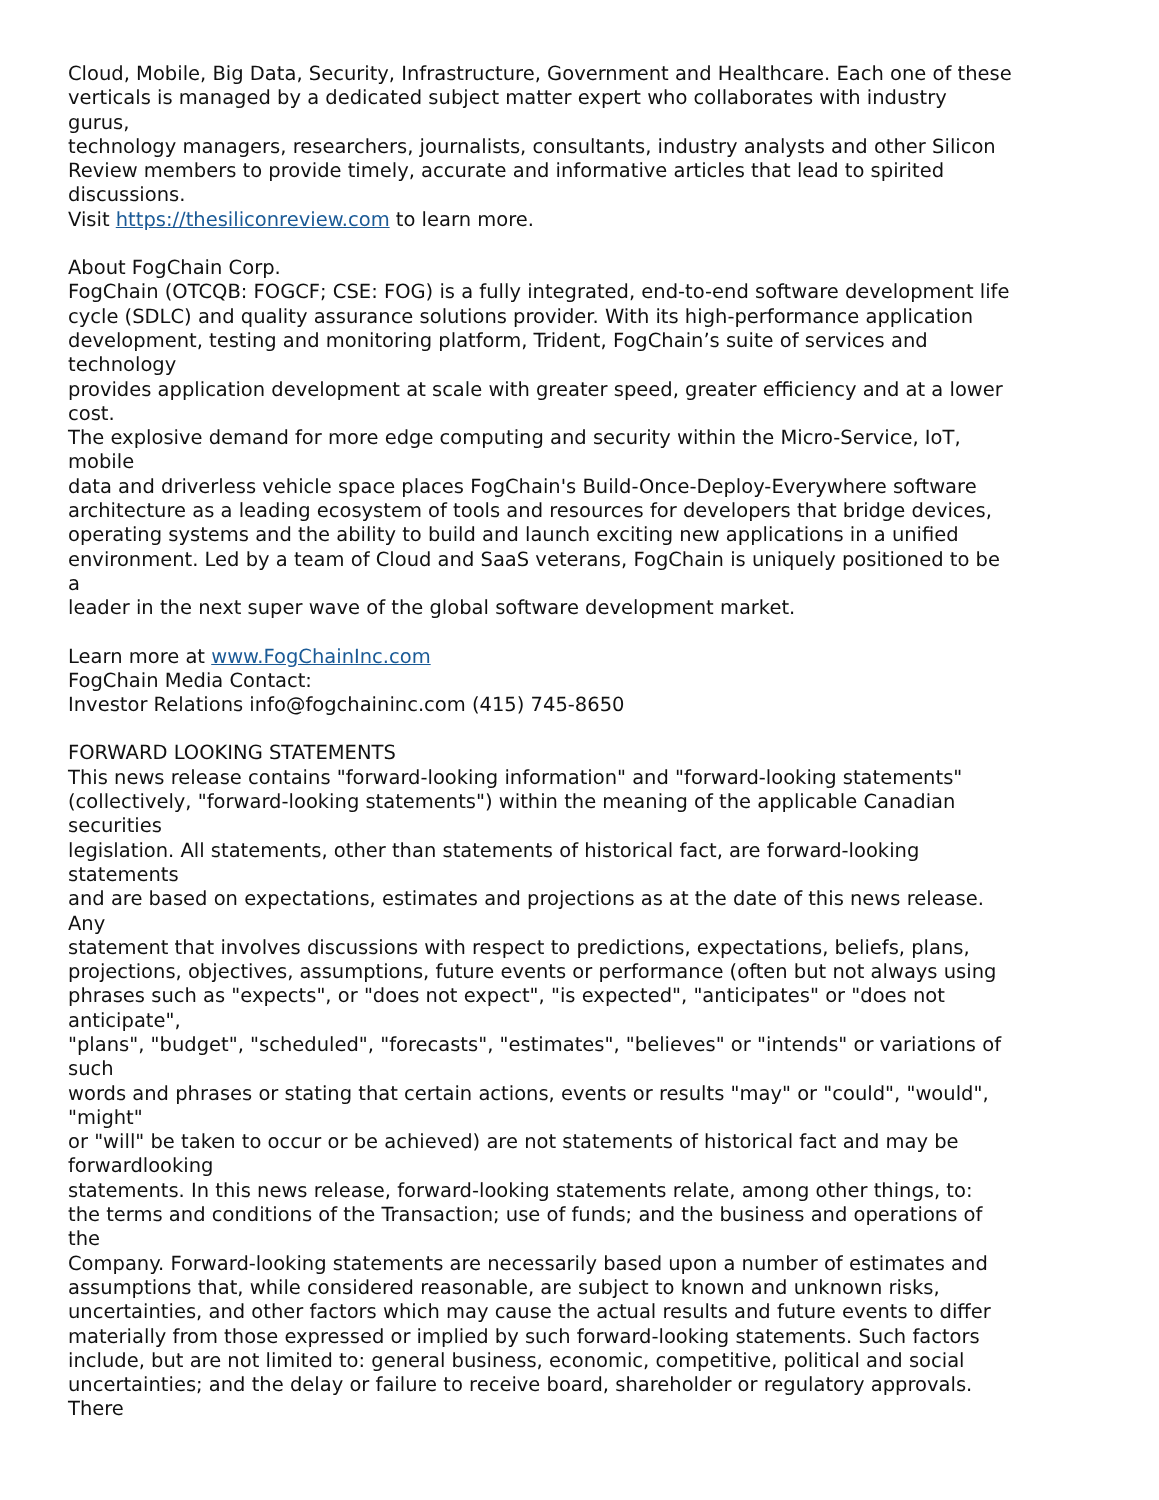Cloud, Mobile, Big Data, Security, Infrastructure, Government and Healthcare. Each one of these
verticals is managed by a dedicated subject matter expert who collaborates with industry
gurus,
technology managers, researchers, journalists, consultants, industry analysts and other Silicon
Review members to provide timely, accurate and informative articles that lead to spirited
discussions.
Visit https://thesiliconreview.com to learn more.
About FogChain Corp.
FogChain (OTCQB: FOGCF; CSE: FOG) is a fully integrated, end-to-end software development life
cycle (SDLC) and quality assurance solutions provider. With its high-performance application
development, testing and monitoring platform, Trident, FogChain’s suite of services and
technology
provides application development at scale with greater speed, greater efficiency and at a lower
cost.
The explosive demand for more edge computing and security within the Micro-Service, IoT,
mobile
data and driverless vehicle space places FogChain's Build-Once-Deploy-Everywhere software
architecture as a leading ecosystem of tools and resources for developers that bridge devices,
operating systems and the ability to build and launch exciting new applications in a unified
environment. Led by a team of Cloud and SaaS veterans, FogChain is uniquely positioned to be
a
leader in the next super wave of the global software development market.
Learn more at www.FogChainInc.com
FogChain Media Contact:
Investor Relations info@fogchaininc.com (415) 745-8650
FORWARD LOOKING STATEMENTS
This news release contains "forward-looking information" and "forward-looking statements"
(collectively, "forward-looking statements") within the meaning of the applicable Canadian
securities
legislation. All statements, other than statements of historical fact, are forward-looking
statements
and are based on expectations, estimates and projections as at the date of this news release.
Any
statement that involves discussions with respect to predictions, expectations, beliefs, plans,
projections, objectives, assumptions, future events or performance (often but not always using
phrases such as "expects", or "does not expect", "is expected", "anticipates" or "does not
anticipate",
"plans", "budget", "scheduled", "forecasts", "estimates", "believes" or "intends" or variations of
such
words and phrases or stating that certain actions, events or results "may" or "could", "would",
"might"
or "will" be taken to occur or be achieved) are not statements of historical fact and may be
forwardlooking
statements. In this news release, forward-looking statements relate, among other things, to:
the terms and conditions of the Transaction; use of funds; and the business and operations of
the
Company. Forward-looking statements are necessarily based upon a number of estimates and
assumptions that, while considered reasonable, are subject to known and unknown risks,
uncertainties, and other factors which may cause the actual results and future events to differ
materially from those expressed or implied by such forward-looking statements. Such factors
include, but are not limited to: general business, economic, competitive, political and social
uncertainties; and the delay or failure to receive board, shareholder or regulatory approvals.
There